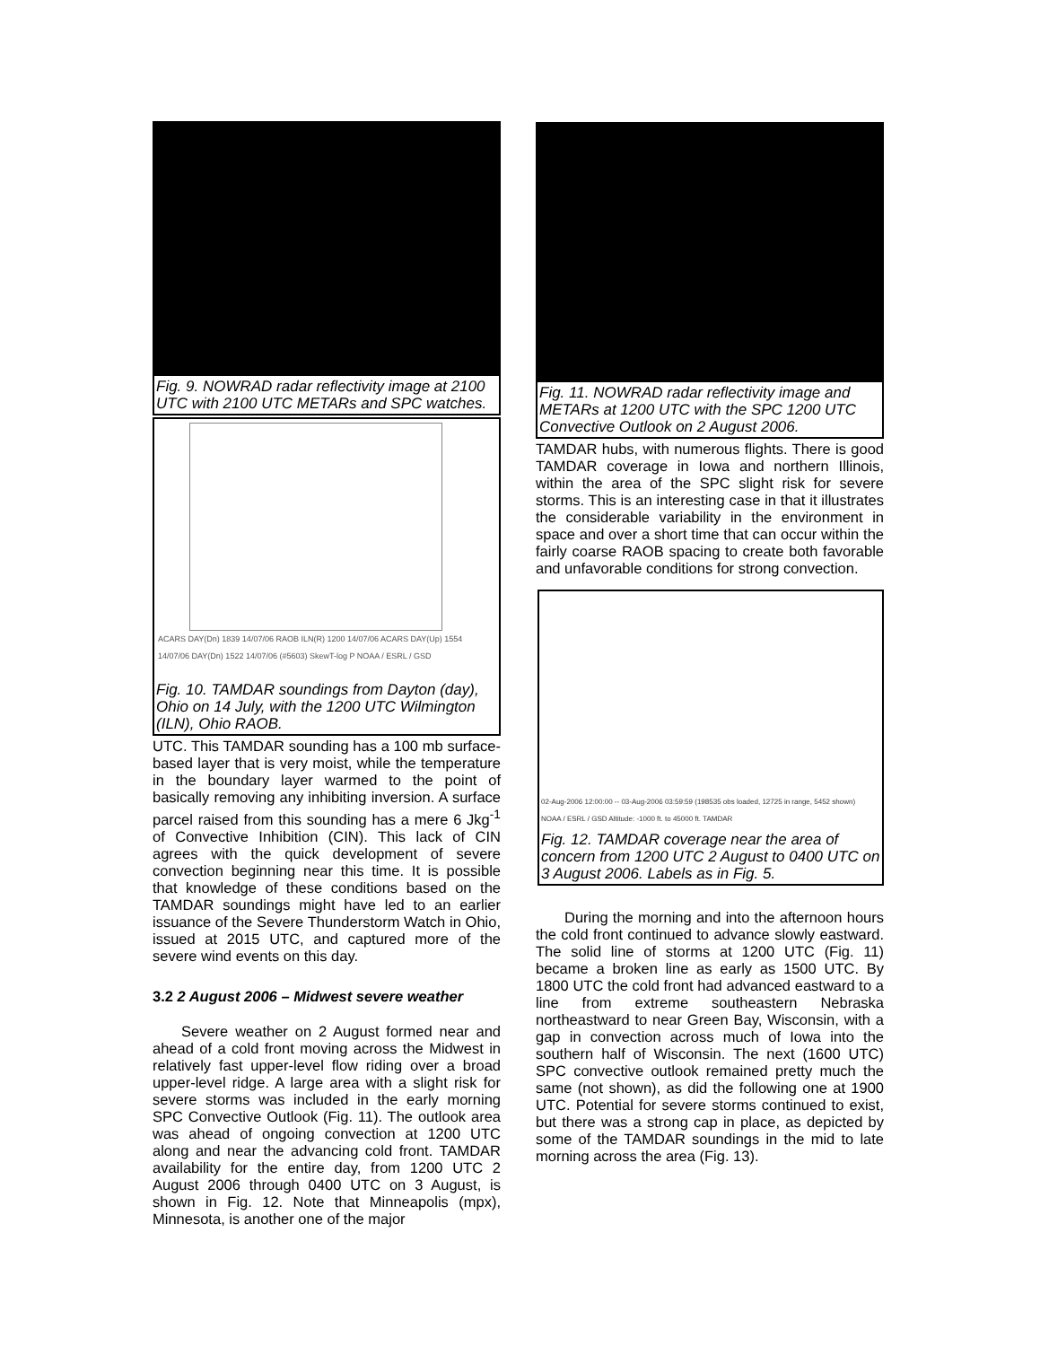Fig. 9. NOWRAD radar reflectivity image at 2100 UTC with 2100 UTC METARs and SPC watches.
ACARS DAY(Dn) 1839 14/07/06 RAOB ILN(R) 1200 14/07/06 ACARS DAY(Up) 1554 14/07/06 DAY(Dn) 1522 14/07/06 (#5603) SkewT-log P NOAA / ESRL / GSD
Fig. 10. TAMDAR soundings from Dayton (day), Ohio on 14 July, with the 1200 UTC Wilmington (ILN), Ohio RAOB.
UTC. This TAMDAR sounding has a 100 mb surface-based layer that is very moist, while the temperature in the boundary layer warmed to the point of basically removing any inhibiting inversion. A surface parcel raised from this sounding has a mere 6 Jkg<sup>-1</sup> of Convective Inhibition (CIN). This lack of CIN agrees with the quick development of severe convection beginning near this time. It is possible that knowledge of these conditions based on the TAMDAR soundings might have led to an earlier issuance of the Severe Thunderstorm Watch in Ohio, issued at 2015 UTC, and captured more of the severe wind events on this day.
3.2 2 August 2006 – Midwest severe weather
Severe weather on 2 August formed near and ahead of a cold front moving across the Midwest in relatively fast upper-level flow riding over a broad upper-level ridge. A large area with a slight risk for severe storms was included in the early morning SPC Convective Outlook (Fig. 11). The outlook area was ahead of ongoing convection at 1200 UTC along and near the advancing cold front. TAMDAR availability for the entire day, from 1200 UTC 2 August 2006 through 0400 UTC on 3 August, is shown in Fig. 12. Note that Minneapolis (mpx), Minnesota, is another one of the major
Fig. 11. NOWRAD radar reflectivity image and METARs at 1200 UTC with the SPC 1200 UTC Convective Outlook on 2 August 2006.
TAMDAR hubs, with numerous flights. There is good TAMDAR coverage in Iowa and northern Illinois, within the area of the SPC slight risk for severe storms. This is an interesting case in that it illustrates the considerable variability in the environment in space and over a short time that can occur within the fairly coarse RAOB spacing to create both favorable and unfavorable conditions for strong convection.
02-Aug-2006 12:00:00 -- 03-Aug-2006 03:59:59 (198535 obs loaded, 12725 in range, 5452 shown)
NOAA / ESRL / GSD Altitude: -1000 ft. to 45000 ft. TAMDAR
Fig. 12. TAMDAR coverage near the area of concern from 1200 UTC 2 August to 0400 UTC on 3 August 2006. Labels as in Fig. 5.
During the morning and into the afternoon hours the cold front continued to advance slowly eastward. The solid line of storms at 1200 UTC (Fig. 11) became a broken line as early as 1500 UTC. By 1800 UTC the cold front had advanced eastward to a line from extreme southeastern Nebraska northeastward to near Green Bay, Wisconsin, with a gap in convection across much of Iowa into the southern half of Wisconsin. The next (1600 UTC) SPC convective outlook remained pretty much the same (not shown), as did the following one at 1900 UTC. Potential for severe storms continued to exist, but there was a strong cap in place, as depicted by some of the TAMDAR soundings in the mid to late morning across the area (Fig. 13).